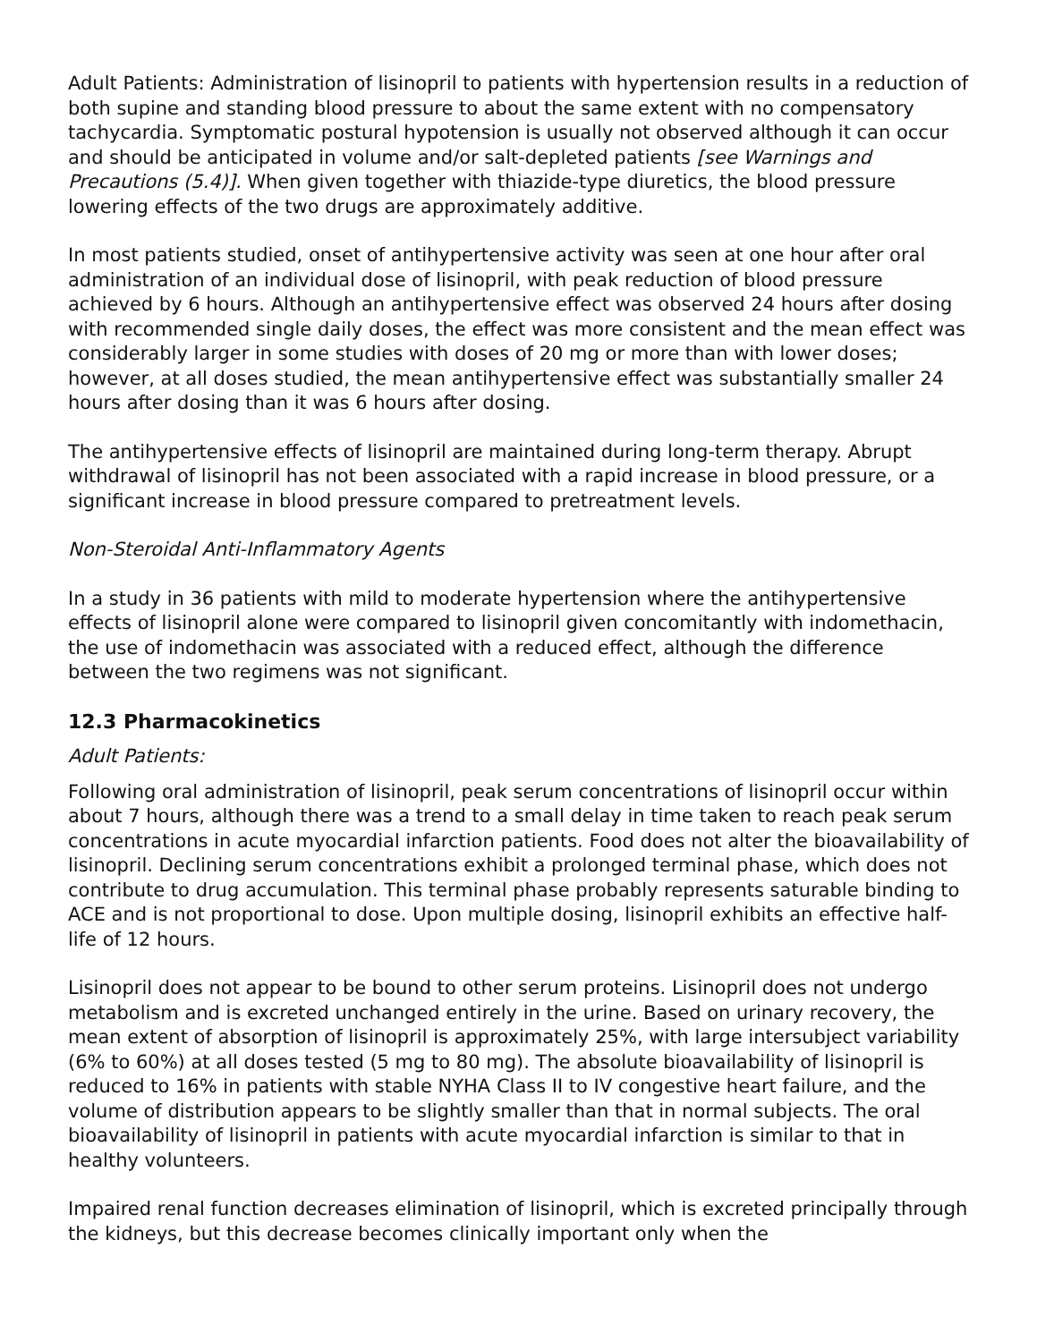Adult Patients: Administration of lisinopril to patients with hypertension results in a reduction of both supine and standing blood pressure to about the same extent with no compensatory tachycardia. Symptomatic postural hypotension is usually not observed although it can occur and should be anticipated in volume and/or salt-depleted patients [see Warnings and Precautions (5.4)]. When given together with thiazide-type diuretics, the blood pressure lowering effects of the two drugs are approximately additive.
In most patients studied, onset of antihypertensive activity was seen at one hour after oral administration of an individual dose of lisinopril, with peak reduction of blood pressure achieved by 6 hours. Although an antihypertensive effect was observed 24 hours after dosing with recommended single daily doses, the effect was more consistent and the mean effect was considerably larger in some studies with doses of 20 mg or more than with lower doses; however, at all doses studied, the mean antihypertensive effect was substantially smaller 24 hours after dosing than it was 6 hours after dosing.
The antihypertensive effects of lisinopril are maintained during long-term therapy. Abrupt withdrawal of lisinopril has not been associated with a rapid increase in blood pressure, or a significant increase in blood pressure compared to pretreatment levels.
Non-Steroidal Anti-Inflammatory Agents
In a study in 36 patients with mild to moderate hypertension where the antihypertensive effects of lisinopril alone were compared to lisinopril given concomitantly with indomethacin, the use of indomethacin was associated with a reduced effect, although the difference between the two regimens was not significant.
12.3 Pharmacokinetics
Adult Patients:
Following oral administration of lisinopril, peak serum concentrations of lisinopril occur within about 7 hours, although there was a trend to a small delay in time taken to reach peak serum concentrations in acute myocardial infarction patients. Food does not alter the bioavailability of lisinopril. Declining serum concentrations exhibit a prolonged terminal phase, which does not contribute to drug accumulation. This terminal phase probably represents saturable binding to ACE and is not proportional to dose. Upon multiple dosing, lisinopril exhibits an effective half-life of 12 hours.
Lisinopril does not appear to be bound to other serum proteins. Lisinopril does not undergo metabolism and is excreted unchanged entirely in the urine. Based on urinary recovery, the mean extent of absorption of lisinopril is approximately 25%, with large intersubject variability (6% to 60%) at all doses tested (5 mg to 80 mg). The absolute bioavailability of lisinopril is reduced to 16% in patients with stable NYHA Class II to IV congestive heart failure, and the volume of distribution appears to be slightly smaller than that in normal subjects. The oral bioavailability of lisinopril in patients with acute myocardial infarction is similar to that in healthy volunteers.
Impaired renal function decreases elimination of lisinopril, which is excreted principally through the kidneys, but this decrease becomes clinically important only when the